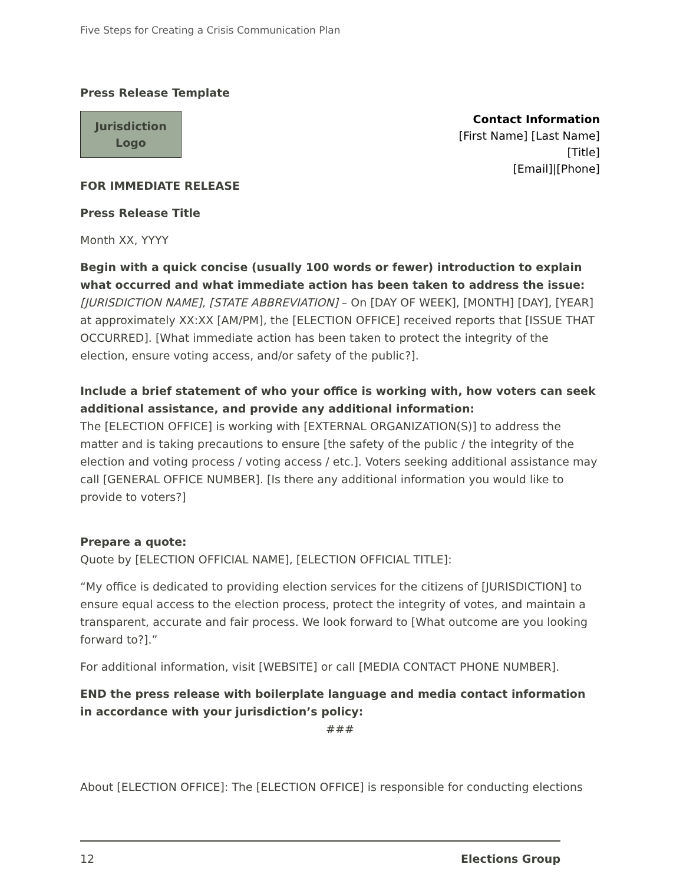Five Steps for Creating a Crisis Communication Plan
Press Release Template
Jurisdiction
Logo
Contact Information
[First Name] [Last Name]
[Title]
[Email]|[Phone]
FOR IMMEDIATE RELEASE
Press Release Title
Month XX, YYYY
Begin with a quick concise (usually 100 words or fewer) introduction to explain what occurred and what immediate action has been taken to address the issue:
[JURISDICTION NAME], [STATE ABBREVIATION] – On [DAY OF WEEK], [MONTH] [DAY], [YEAR] at approximately XX:XX [AM/PM], the [ELECTION OFFICE] received reports that [ISSUE THAT OCCURRED]. [What immediate action has been taken to protect the integrity of the election, ensure voting access, and/or safety of the public?].
Include a brief statement of who your office is working with, how voters can seek additional assistance, and provide any additional information:
The [ELECTION OFFICE] is working with [EXTERNAL ORGANIZATION(S)] to address the matter and is taking precautions to ensure [the safety of the public / the integrity of the election and voting process / voting access / etc.]. Voters seeking additional assistance may call [GENERAL OFFICE NUMBER]. [Is there any additional information you would like to provide to voters?]
Prepare a quote:
Quote by [ELECTION OFFICIAL NAME], [ELECTION OFFICIAL TITLE]:
“My office is dedicated to providing election services for the citizens of [JURISDICTION] to ensure equal access to the election process, protect the integrity of votes, and maintain a transparent, accurate and fair process. We look forward to [What outcome are you looking forward to?].”
For additional information, visit [WEBSITE] or call [MEDIA CONTACT PHONE NUMBER].
END the press release with boilerplate language and media contact information in accordance with your jurisdiction’s policy:
###
About [ELECTION OFFICE]: The [ELECTION OFFICE] is responsible for conducting elections
12 Elections Group